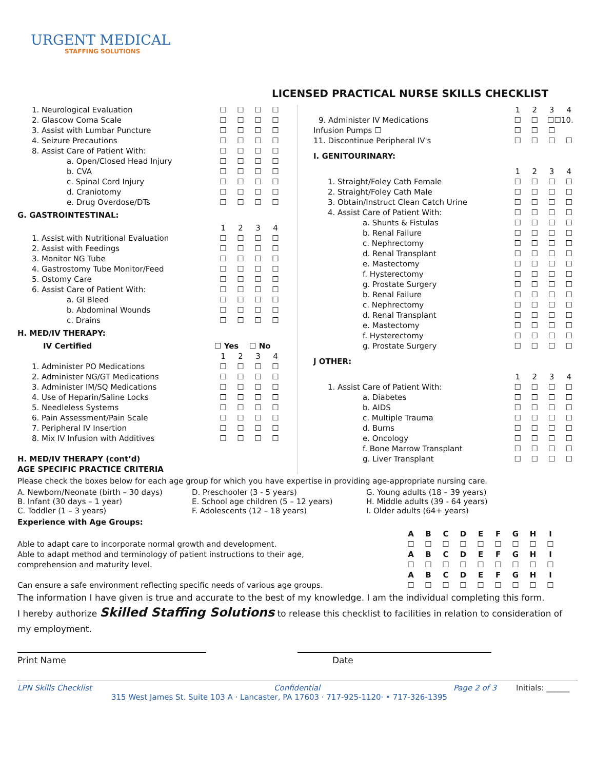URGENT MEDICAL
STAFFING SOLUTIONS
LICENSED PRACTICAL NURSE SKILLS CHECKLIST
| 1. Neurological Evaluation | ☐ | ☐ | ☐ | ☐ |
| 2. Glascow Coma Scale | ☐ | ☐ | ☐ | ☐ |
| 3. Assist with Lumbar Puncture | ☐ | ☐ | ☐ | ☐ |
| 4. Seizure Precautions | ☐ | ☐ | ☐ | ☐ |
| 8. Assist Care of Patient With: | ☐ | ☐ | ☐ | ☐ |
| a. Open/Closed Head Injury | ☐ | ☐ | ☐ | ☐ |
| b. CVA | ☐ | ☐ | ☐ | ☐ |
| c. Spinal Cord Injury | ☐ | ☐ | ☐ | ☐ |
| d. Craniotomy | ☐ | ☐ | ☐ | ☐ |
| e. Drug Overdose/DTs | ☐ | ☐ | ☐ | ☐ |
| G. GASTROINTESTINAL: | | | | |
| | 1 | 2 | 3 | 4 |
| 1. Assist with Nutritional Evaluation | ☐ | ☐ | ☐ | ☐ |
| 2. Assist with Feedings | ☐ | ☐ | ☐ | ☐ |
| 3. Monitor NG Tube | ☐ | ☐ | ☐ | ☐ |
| 4. Gastrostomy Tube Monitor/Feed | ☐ | ☐ | ☐ | ☐ |
| 5. Ostomy Care | ☐ | ☐ | ☐ | ☐ |
| 6. Assist Care of Patient With: | ☐ | ☐ | ☐ | ☐ |
| a. GI Bleed | ☐ | ☐ | ☐ | ☐ |
| b. Abdominal Wounds | ☐ | ☐ | ☐ | ☐ |
| c. Drains | ☐ | ☐ | ☐ | ☐ |
| H. MED/IV THERAPY: | | | | |
| IV Certified | ☐ Yes | | ☐ No | |
| | 1 | 2 | 3 | 4 |
| 1. Administer PO Medications | ☐ | ☐ | ☐ | ☐ |
| 2. Administer NG/GT Medications | ☐ | ☐ | ☐ | ☐ |
| 3. Administer IM/SQ Medications | ☐ | ☐ | ☐ | ☐ |
| 4. Use of Heparin/Saline Locks | ☐ | ☐ | ☐ | ☐ |
| 5. Needleless Systems | ☐ | ☐ | ☐ | ☐ |
| 6. Pain Assessment/Pain Scale | ☐ | ☐ | ☐ | ☐ |
| 7. Peripheral IV Insertion | ☐ | ☐ | ☐ | ☐ |
| 8. Mix IV Infusion with Additives | ☐ | ☐ | ☐ | ☐ |
| H. MED/IV THERAPY (cont’d) | | | | |
| AGE SPECIFIC PRACTICE CRITERIA | | | | |
| | 1 | 2 | 3 | 4 |
| 9. Administer IV Medications | ☐ | ☐ | ☐☐10. | |
| Infusion Pumps ☐ | ☐ | ☐ | ☐ | |
| 11. Discontinue Peripheral IV's | ☐ | ☐ | ☐ | ☐ |
| I. GENITOURINARY: | | | | |
| | 1 | 2 | 3 | 4 |
| 1. Straight/Foley Cath Female | ☐ | ☐ | ☐ | ☐ |
| 2. Straight/Foley Cath Male | ☐ | ☐ | ☐ | ☐ |
| 3. Obtain/Instruct Clean Catch Urine | ☐ | ☐ | ☐ | ☐ |
| 4. Assist Care of Patient With: | ☐ | ☐ | ☐ | ☐ |
| a. Shunts & Fistulas | ☐ | ☐ | ☐ | ☐ |
| b. Renal Failure | ☐ | ☐ | ☐ | ☐ |
| c. Nephrectomy | ☐ | ☐ | ☐ | ☐ |
| d. Renal Transplant | ☐ | ☐ | ☐ | ☐ |
| e. Mastectomy | ☐ | ☐ | ☐ | ☐ |
| f. Hysterectomy | ☐ | ☐ | ☐ | ☐ |
| g. Prostate Surgery | ☐ | ☐ | ☐ | ☐ |
| b. Renal Failure | ☐ | ☐ | ☐ | ☐ |
| c. Nephrectomy | ☐ | ☐ | ☐ | ☐ |
| d. Renal Transplant | ☐ | ☐ | ☐ | ☐ |
| e. Mastectomy | ☐ | ☐ | ☐ | ☐ |
| f. Hysterectomy | ☐ | ☐ | ☐ | ☐ |
| g. Prostate Surgery | ☐ | ☐ | ☐ | ☐ |
| J OTHER: | | | | |
| | 1 | 2 | 3 | 4 |
| 1. Assist Care of Patient With: | ☐ | ☐ | ☐ | ☐ |
| a. Diabetes | ☐ | ☐ | ☐ | ☐ |
| b. AIDS | ☐ | ☐ | ☐ | ☐ |
| c. Multiple Trauma | ☐ | ☐ | ☐ | ☐ |
| d. Burns | ☐ | ☐ | ☐ | ☐ |
| e. Oncology | ☐ | ☐ | ☐ | ☐ |
| f. Bone Marrow Transplant | ☐ | ☐ | ☐ | ☐ |
| g. Liver Transplant | ☐ | ☐ | ☐ | ☐ |
Please check the boxes below for each age group for which you have expertise in providing age-appropriate nursing care.
A. Newborn/Neonate (birth – 30 days)
B. Infant (30 days – 1 year)
C. Toddler (1 – 3 years)
D. Preschooler (3 - 5 years)
E. School age children (5 – 12 years)
F. Adolescents (12 – 18 years)
G. Young adults (18 – 39 years)
H. Middle adults (39 - 64 years)
I. Older adults (64+ years)
Experience with Age Groups:
| | A | B | C | D | E | F | G | H | I |
| Able to adapt care to incorporate normal growth and development. | ☐ | ☐ | ☐ | ☐ | ☐ | ☐ | ☐ | ☐ | ☐ |
| Able to adapt method and terminology of patient instructions to their age, comprehension and maturity level. | A | B | C | D | E | F | G | H | I |
| | ☐ | ☐ | ☐ | ☐ | ☐ | ☐ | ☐ | ☐ | ☐ |
| | A | B | C | D | E | F | G | H | I |
| Can ensure a safe environment reflecting specific needs of various age groups. | ☐ | ☐ | ☐ | ☐ | ☐ | ☐ | ☐ | ☐ | ☐ |
The information I have given is true and accurate to the best of my knowledge. I am the individual completing this form.
I hereby authorize Skilled Staffing Solutions to release this checklist to facilities in relation to consideration of my employment.
Print Name Date
LPN Skills Checklist Confidential Page 2 of 3 Initials: ______
315 West James St. Suite 103 A · Lancaster, PA 17603 · 717-925-1120· • 717-326-1395